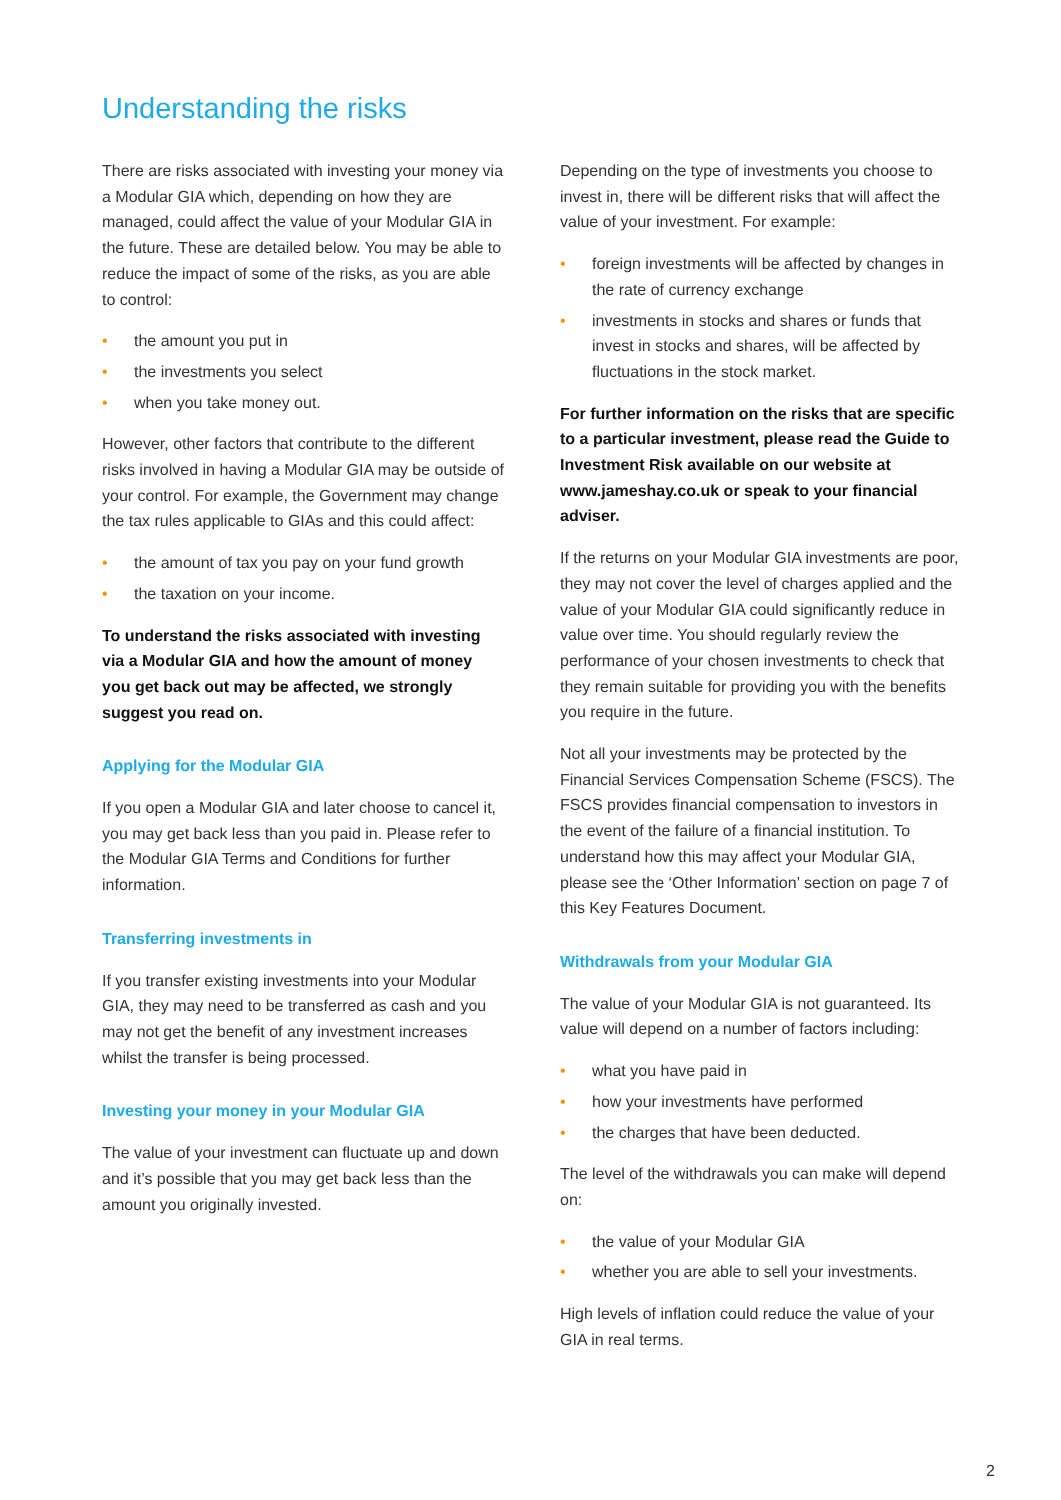Understanding the risks
There are risks associated with investing your money via a Modular GIA which, depending on how they are managed, could affect the value of your Modular GIA in the future. These are detailed below. You may be able to reduce the impact of some of the risks, as you are able to control:
• the amount you put in
• the investments you select
• when you take money out.
However, other factors that contribute to the different risks involved in having a Modular GIA may be outside of your control. For example, the Government may change the tax rules applicable to GIAs and this could affect:
• the amount of tax you pay on your fund growth
• the taxation on your income.
To understand the risks associated with investing via a Modular GIA and how the amount of money you get back out may be affected, we strongly suggest you read on.
Applying for the Modular GIA
If you open a Modular GIA and later choose to cancel it, you may get back less than you paid in. Please refer to the Modular GIA Terms and Conditions for further information.
Transferring investments in
If you transfer existing investments into your Modular GIA, they may need to be transferred as cash and you may not get the benefit of any investment increases whilst the transfer is being processed.
Investing your money in your Modular GIA
The value of your investment can fluctuate up and down and it’s possible that you may get back less than the amount you originally invested.
Depending on the type of investments you choose to invest in, there will be different risks that will affect the value of your investment. For example:
• foreign investments will be affected by changes in the rate of currency exchange
• investments in stocks and shares or funds that invest in stocks and shares, will be affected by fluctuations in the stock market.
For further information on the risks that are specific to a particular investment, please read the Guide to Investment Risk available on our website at www.jameshay.co.uk or speak to your financial adviser.
If the returns on your Modular GIA investments are poor, they may not cover the level of charges applied and the value of your Modular GIA could significantly reduce in value over time. You should regularly review the performance of your chosen investments to check that they remain suitable for providing you with the benefits you require in the future.
Not all your investments may be protected by the Financial Services Compensation Scheme (FSCS). The FSCS provides financial compensation to investors in the event of the failure of a financial institution. To understand how this may affect your Modular GIA, please see the ‘Other Information’ section on page 7 of this Key Features Document.
Withdrawals from your Modular GIA
The value of your Modular GIA is not guaranteed. Its value will depend on a number of factors including:
• what you have paid in
• how your investments have performed
• the charges that have been deducted.
The level of the withdrawals you can make will depend on:
• the value of your Modular GIA
• whether you are able to sell your investments.
High levels of inflation could reduce the value of your GIA in real terms.
2